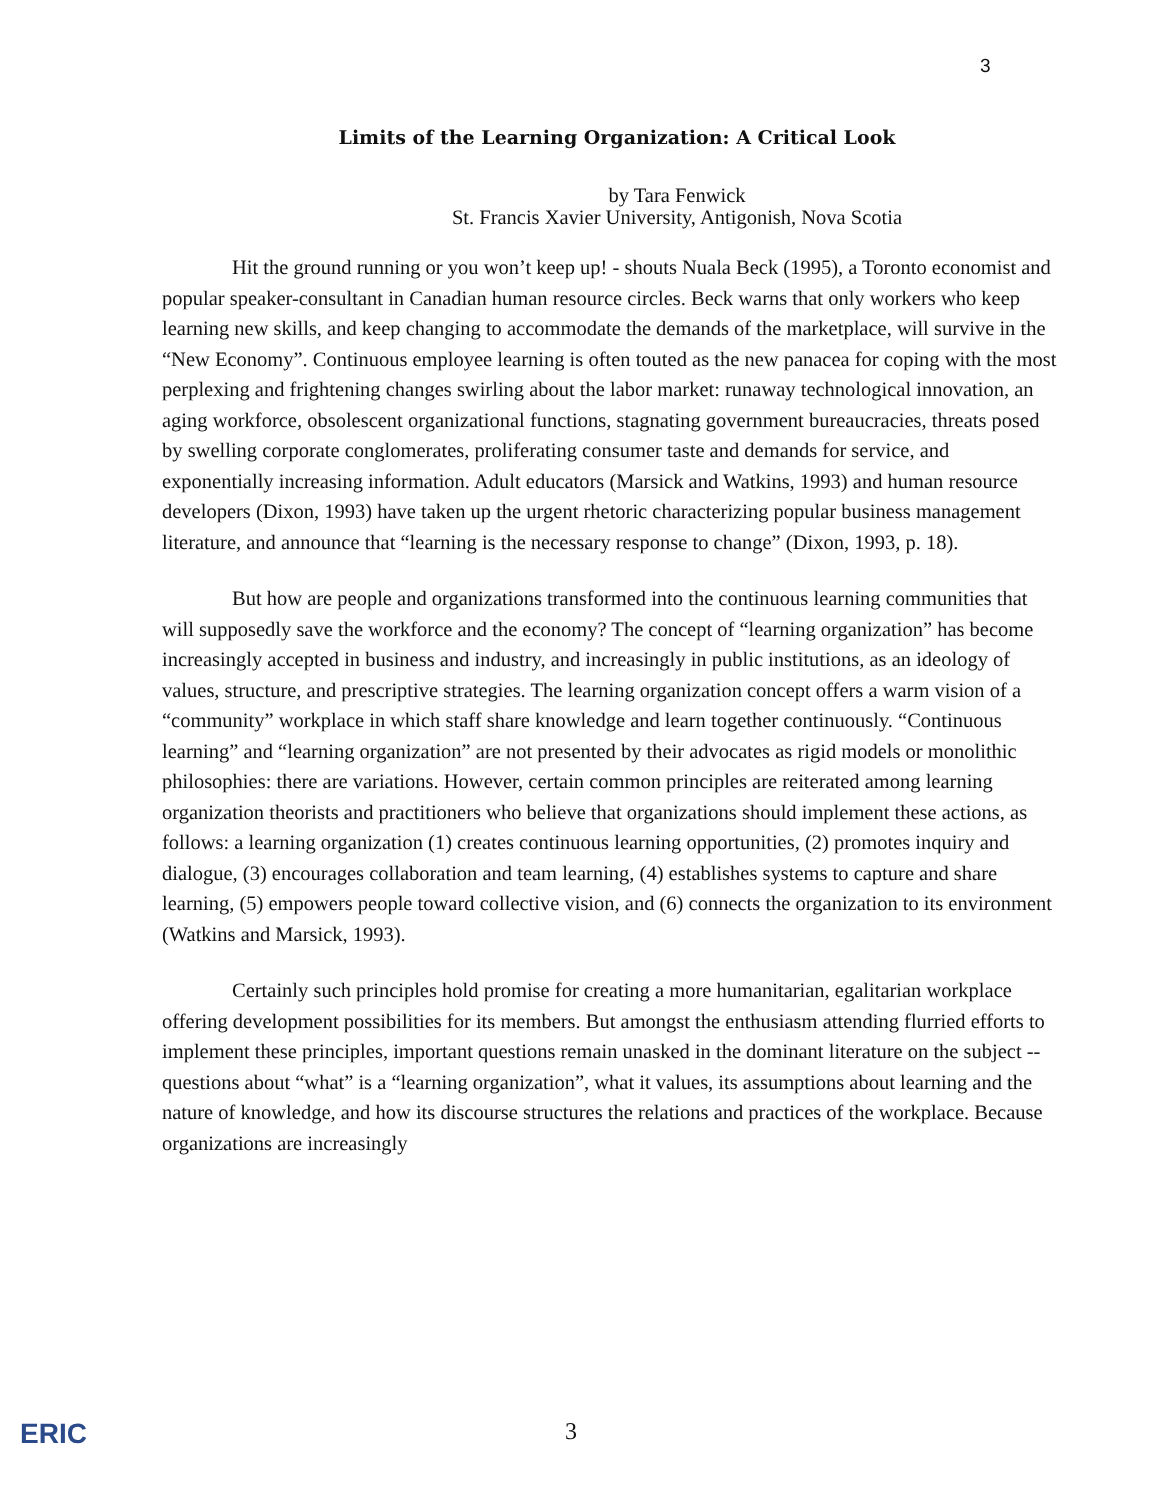3
Limits of the Learning Organization: A Critical Look
by Tara Fenwick
St. Francis Xavier University, Antigonish, Nova Scotia
Hit the ground running or you won’t keep up! - shouts Nuala Beck (1995), a Toronto economist and popular speaker-consultant in Canadian human resource circles. Beck warns that only workers who keep learning new skills, and keep changing to accommodate the demands of the marketplace, will survive in the “New Economy”. Continuous employee learning is often touted as the new panacea for coping with the most perplexing and frightening changes swirling about the labor market: runaway technological innovation, an aging workforce, obsolescent organizational functions, stagnating government bureaucracies, threats posed by swelling corporate conglomerates, proliferating consumer taste and demands for service, and exponentially increasing information. Adult educators (Marsick and Watkins, 1993) and human resource developers (Dixon, 1993) have taken up the urgent rhetoric characterizing popular business management literature, and announce that “learning is the necessary response to change” (Dixon, 1993, p. 18).
But how are people and organizations transformed into the continuous learning communities that will supposedly save the workforce and the economy? The concept of “learning organization” has become increasingly accepted in business and industry, and increasingly in public institutions, as an ideology of values, structure, and prescriptive strategies. The learning organization concept offers a warm vision of a “community” workplace in which staff share knowledge and learn together continuously. “Continuous learning” and “learning organization” are not presented by their advocates as rigid models or monolithic philosophies: there are variations. However, certain common principles are reiterated among learning organization theorists and practitioners who believe that organizations should implement these actions, as follows: a learning organization (1) creates continuous learning opportunities, (2) promotes inquiry and dialogue, (3) encourages collaboration and team learning, (4) establishes systems to capture and share learning, (5) empowers people toward collective vision, and (6) connects the organization to its environment (Watkins and Marsick, 1993).
Certainly such principles hold promise for creating a more humanitarian, egalitarian workplace offering development possibilities for its members. But amongst the enthusiasm attending flurried efforts to implement these principles, important questions remain unasked in the dominant literature on the subject -- questions about “what” is a “learning organization”, what it values, its assumptions about learning and the nature of knowledge, and how its discourse structures the relations and practices of the workplace. Because organizations are increasingly
ERIC 3